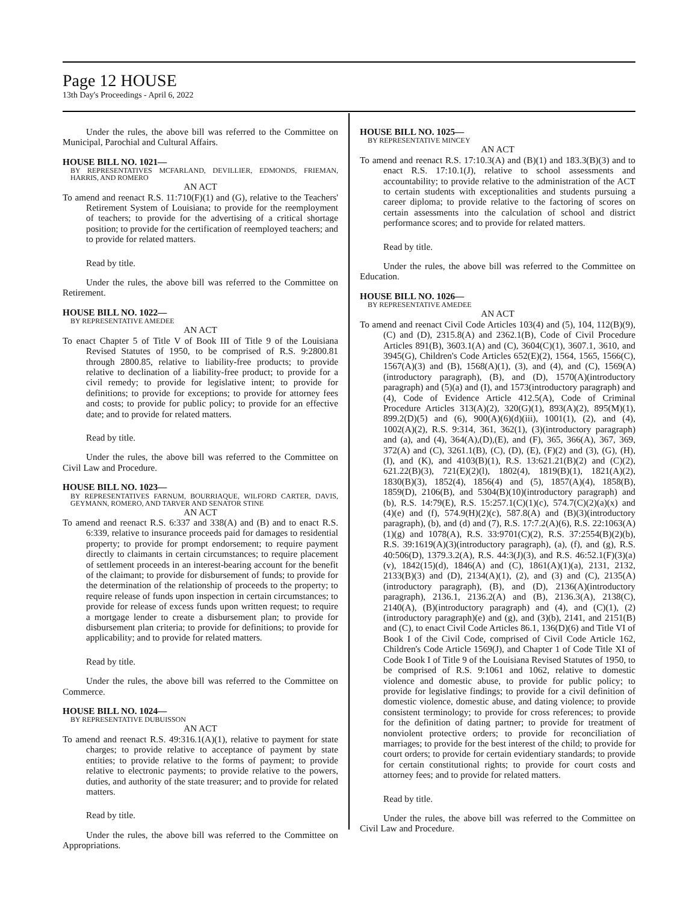Page 12 HOUSE
13th Day's Proceedings - April 6, 2022
Under the rules, the above bill was referred to the Committee on Municipal, Parochial and Cultural Affairs.
HOUSE BILL NO. 1021—
BY REPRESENTATIVES MCFARLAND, DEVILLIER, EDMONDS, FRIEMAN, HARRIS, AND ROMERO
AN ACT
To amend and reenact R.S. 11:710(F)(1) and (G), relative to the Teachers' Retirement System of Louisiana; to provide for the reemployment of teachers; to provide for the advertising of a critical shortage position; to provide for the certification of reemployed teachers; and to provide for related matters.
Read by title.
Under the rules, the above bill was referred to the Committee on Retirement.
HOUSE BILL NO. 1022—
BY REPRESENTATIVE AMEDEE
AN ACT
To enact Chapter 5 of Title V of Book III of Title 9 of the Louisiana Revised Statutes of 1950, to be comprised of R.S. 9:2800.81 through 2800.85, relative to liability-free products; to provide relative to declination of a liability-free product; to provide for a civil remedy; to provide for legislative intent; to provide for definitions; to provide for exceptions; to provide for attorney fees and costs; to provide for public policy; to provide for an effective date; and to provide for related matters.
Read by title.
Under the rules, the above bill was referred to the Committee on Civil Law and Procedure.
HOUSE BILL NO. 1023—
BY REPRESENTATIVES FARNUM, BOURRIAQUE, WILFORD CARTER, DAVIS, GEYMANN, ROMERO, AND TARVER AND SENATOR STINE
AN ACT
To amend and reenact R.S. 6:337 and 338(A) and (B) and to enact R.S. 6:339, relative to insurance proceeds paid for damages to residential property; to provide for prompt endorsement; to require payment directly to claimants in certain circumstances; to require placement of settlement proceeds in an interest-bearing account for the benefit of the claimant; to provide for disbursement of funds; to provide for the determination of the relationship of proceeds to the property; to require release of funds upon inspection in certain circumstances; to provide for release of excess funds upon written request; to require a mortgage lender to create a disbursement plan; to provide for disbursement plan criteria; to provide for definitions; to provide for applicability; and to provide for related matters.
Read by title.
Under the rules, the above bill was referred to the Committee on Commerce.
HOUSE BILL NO. 1024—
BY REPRESENTATIVE DUBUISSON
AN ACT
To amend and reenact R.S. 49:316.1(A)(1), relative to payment for state charges; to provide relative to acceptance of payment by state entities; to provide relative to the forms of payment; to provide relative to electronic payments; to provide relative to the powers, duties, and authority of the state treasurer; and to provide for related matters.
Read by title.
Under the rules, the above bill was referred to the Committee on Appropriations.
HOUSE BILL NO. 1025—
BY REPRESENTATIVE MINCEY
AN ACT
To amend and reenact R.S. 17:10.3(A) and (B)(1) and 183.3(B)(3) and to enact R.S. 17:10.1(J), relative to school assessments and accountability; to provide relative to the administration of the ACT to certain students with exceptionalities and students pursuing a career diploma; to provide relative to the factoring of scores on certain assessments into the calculation of school and district performance scores; and to provide for related matters.
Read by title.
Under the rules, the above bill was referred to the Committee on Education.
HOUSE BILL NO. 1026—
BY REPRESENTATIVE AMEDEE
AN ACT
To amend and reenact Civil Code Articles 103(4) and (5), 104, 112(B)(9), (C) and (D), 2315.8(A) and 2362.1(B), Code of Civil Procedure Articles 891(B), 3603.1(A) and (C), 3604(C)(1), 3607.1, 3610, and 3945(G), Children's Code Articles 652(E)(2), 1564, 1565, 1566(C), 1567(A)(3) and (B), 1568(A)(1), (3), and (4), and (C), 1569(A)(introductory paragraph), (B), and (D), 1570(A)(introductory paragraph) and (5)(a) and (I), and 1573(introductory paragraph) and (4), Code of Evidence Article 412.5(A), Code of Criminal Procedure Articles 313(A)(2), 320(G)(1), 893(A)(2), 895(M)(1), 899.2(D)(5) and (6), 900(A)(6)(d)(iii), 1001(1), (2), and (4), 1002(A)(2), R.S. 9:314, 361, 362(1), (3)(introductory paragraph) and (a), and (4), 364(A),(D),(E), and (F), 365, 366(A), 367, 369, 372(A) and (C), 3261.1(B), (C), (D), (E), (F)(2) and (3), (G), (H), (I), and (K), and 4103(B)(1), R.S. 13:621.21(B)(2) and (C)(2), 621.22(B)(3), 721(E)(2)(l), 1802(4), 1819(B)(1), 1821(A)(2), 1830(B)(3), 1852(4), 1856(4) and (5), 1857(A)(4), 1858(B), 1859(D), 2106(B), and 5304(B)(10)(introductory paragraph) and (b), R.S. 14:79(E), R.S. 15:257.1(C)(1)(c), 574.7(C)(2)(a)(x) and (4)(e) and (f), 574.9(H)(2)(c), 587.8(A) and (B)(3)(introductory paragraph), (b), and (d) and (7), R.S. 17:7.2(A)(6), R.S. 22:1063(A)(1)(g) and 1078(A), R.S. 33:9701(C)(2), R.S. 37:2554(B)(2)(b), R.S. 39:1619(A)(3)(introductory paragraph), (a), (f), and (g), R.S. 40:506(D), 1379.3.2(A), R.S. 44:3(J)(3), and R.S. 46:52.1(F)(3)(a)(v), 1842(15)(d), 1846(A) and (C), 1861(A)(1)(a), 2131, 2132, 2133(B)(3) and (D), 2134(A)(1), (2), and (3) and (C), 2135(A)(introductory paragraph), (B), and (D), 2136(A)(introductory paragraph), 2136.1, 2136.2(A) and (B), 2136.3(A), 2138(C), 2140(A), (B)(introductory paragraph) and (4), and (C)(1), (2)(introductory paragraph)(e) and (g), and (3)(b), 2141, and 2151(B) and (C), to enact Civil Code Articles 86.1, 136(D)(6) and Title VI of Book I of the Civil Code, comprised of Civil Code Article 162, Children's Code Article 1569(J), and Chapter 1 of Code Title XI of Code Book I of Title 9 of the Louisiana Revised Statutes of 1950, to be comprised of R.S. 9:1061 and 1062, relative to domestic violence and domestic abuse, to provide for public policy; to provide for legislative findings; to provide for a civil definition of domestic violence, domestic abuse, and dating violence; to provide consistent terminology; to provide for cross references; to provide for the definition of dating partner; to provide for treatment of nonviolent protective orders; to provide for reconciliation of marriages; to provide for the best interest of the child; to provide for court orders; to provide for certain evidentiary standards; to provide for certain constitutional rights; to provide for court costs and attorney fees; and to provide for related matters.
Read by title.
Under the rules, the above bill was referred to the Committee on Civil Law and Procedure.